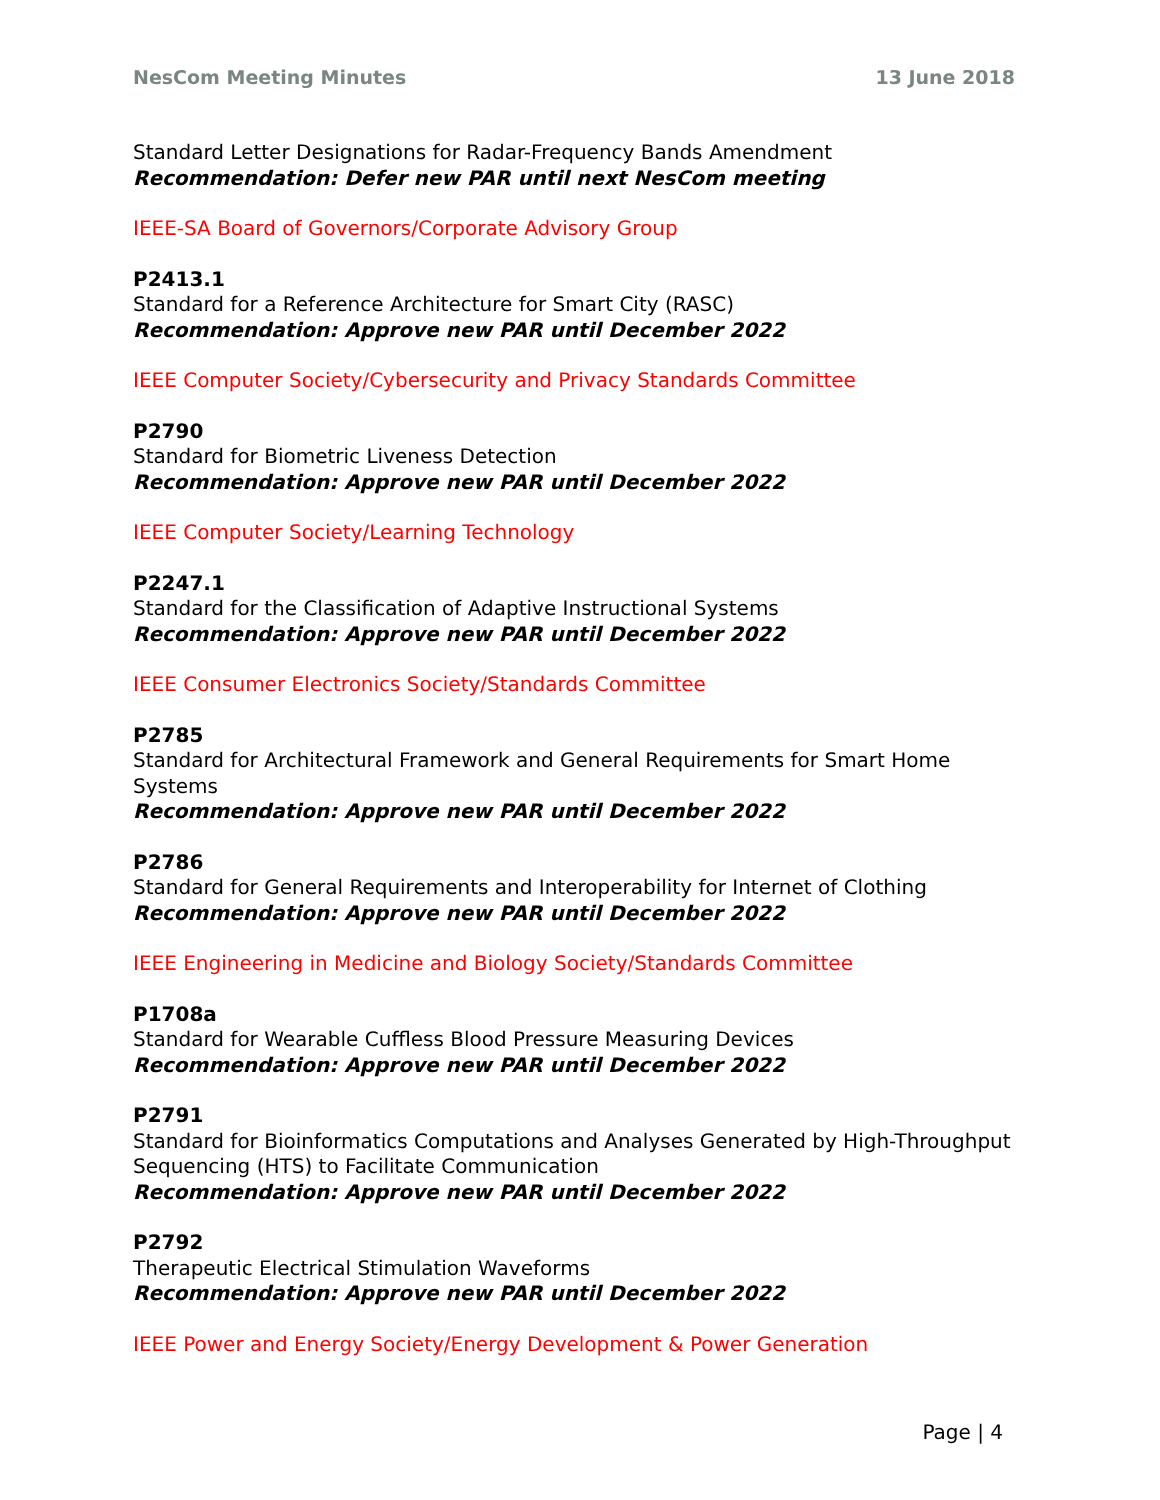NesCom Meeting Minutes 13 June 2018
Standard Letter Designations for Radar-Frequency Bands Amendment
Recommendation: Defer new PAR until next NesCom meeting
IEEE-SA Board of Governors/Corporate Advisory Group
P2413.1
Standard for a Reference Architecture for Smart City (RASC)
Recommendation: Approve new PAR until December 2022
IEEE Computer Society/Cybersecurity and Privacy Standards Committee
P2790
Standard for Biometric Liveness Detection
Recommendation: Approve new PAR until December 2022
IEEE Computer Society/Learning Technology
P2247.1
Standard for the Classification of Adaptive Instructional Systems
Recommendation: Approve new PAR until December 2022
IEEE Consumer Electronics Society/Standards Committee
P2785
Standard for Architectural Framework and General Requirements for Smart Home Systems
Recommendation: Approve new PAR until December 2022
P2786
Standard for General Requirements and Interoperability for Internet of Clothing
Recommendation: Approve new PAR until December 2022
IEEE Engineering in Medicine and Biology Society/Standards Committee
P1708a
Standard for Wearable Cuffless Blood Pressure Measuring Devices
Recommendation: Approve new PAR until December 2022
P2791
Standard for Bioinformatics Computations and Analyses Generated by High-Throughput Sequencing (HTS) to Facilitate Communication
Recommendation: Approve new PAR until December 2022
P2792
Therapeutic Electrical Stimulation Waveforms
Recommendation: Approve new PAR until December 2022
IEEE Power and Energy Society/Energy Development & Power Generation
Page | 4